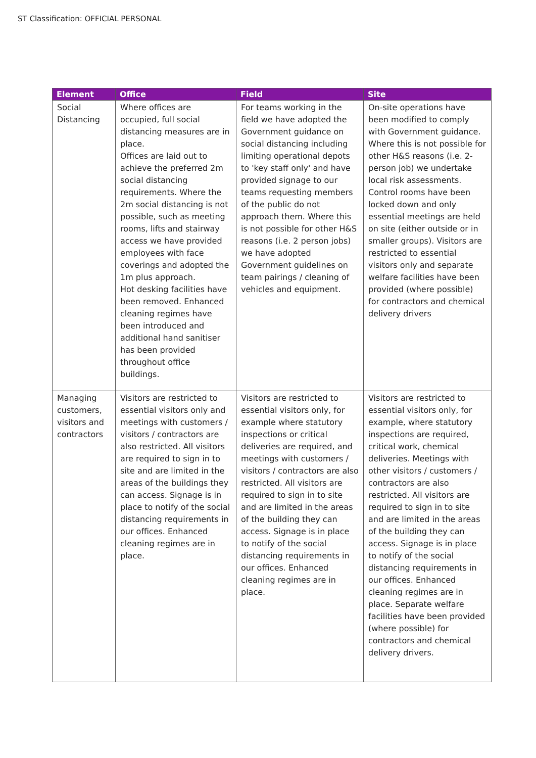ST Classification: OFFICIAL PERSONAL
| Element | Office | Field | Site |
| --- | --- | --- | --- |
| Social Distancing | Where offices are occupied, full social distancing measures are in place. Offices are laid out to achieve the preferred 2m social distancing requirements. Where the 2m social distancing is not possible, such as meeting rooms, lifts and stairway access we have provided employees with face coverings and adopted the 1m plus approach. Hot desking facilities have been removed. Enhanced cleaning regimes have been introduced and additional hand sanitiser has been provided throughout office buildings. | For teams working in the field we have adopted the Government guidance on social distancing including limiting operational depots to 'key staff only' and have provided signage to our teams requesting members of the public do not approach them. Where this is not possible for other H&S reasons (i.e. 2 person jobs) we have adopted Government guidelines on team pairings / cleaning of vehicles and equipment. | On-site operations have been modified to comply with Government guidance. Where this is not possible for other H&S reasons (i.e. 2-person job) we undertake local risk assessments. Control rooms have been locked down and only essential meetings are held on site (either outside or in smaller groups). Visitors are restricted to essential visitors only and separate welfare facilities have been provided (where possible) for contractors and chemical delivery drivers |
| Managing customers, visitors and contractors | Visitors are restricted to essential visitors only and meetings with customers / visitors / contractors are also restricted. All visitors are required to sign in to site and are limited in the areas of the buildings they can access. Signage is in place to notify of the social distancing requirements in our offices. Enhanced cleaning regimes are in place. | Visitors are restricted to essential visitors only, for example where statutory inspections or critical deliveries are required, and meetings with customers / visitors / contractors are also restricted. All visitors are required to sign in to site and are limited in the areas of the building they can access. Signage is in place to notify of the social distancing requirements in our offices. Enhanced cleaning regimes are in place. | Visitors are restricted to essential visitors only, for example, where statutory inspections are required, critical work, chemical deliveries. Meetings with other visitors / customers / contractors are also restricted. All visitors are required to sign in to site and are limited in the areas of the building they can access. Signage is in place to notify of the social distancing requirements in our offices. Enhanced cleaning regimes are in place. Separate welfare facilities have been provided (where possible) for contractors and chemical delivery drivers. |